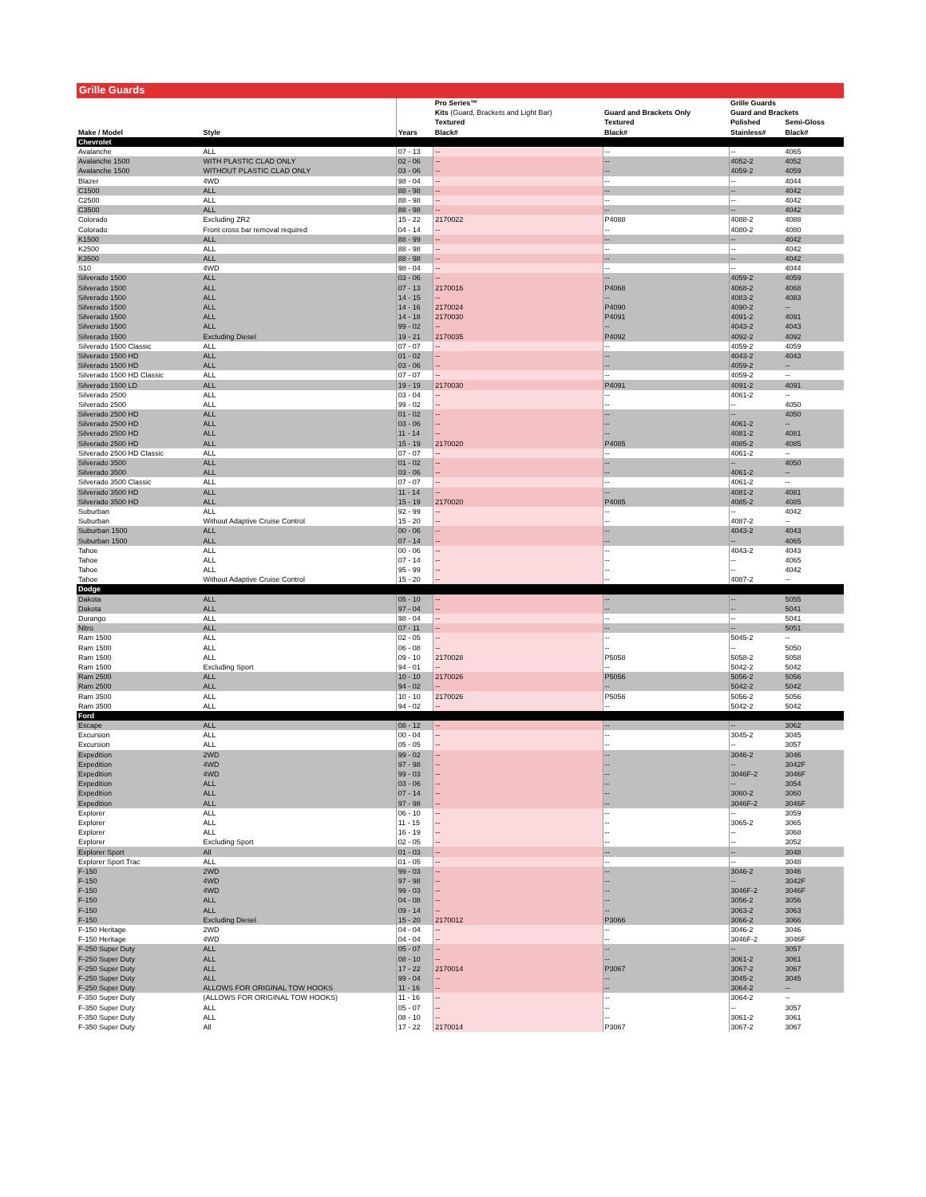Grille Guards
| | | | Pro Series™ | | Grille Guards | |
| --- | --- | --- | --- | --- | --- | --- |
| | | | Kits (Guard, Brackets and Light Bar) | Guard and Brackets Only | Guard and Brackets | |
| | | | Textured | Textured | Polished | Semi-Gloss |
| Make / Model | Style | Years | Black# | Black# | Stainless# | Black# |
| Chevrolet | | | | | | |
| Avalanche | ALL | 07 - 13 | -- | -- | -- | 4065 |
| Avalanche 1500 | WITH PLASTIC CLAD ONLY | 02 - 06 | -- | -- | 4052-2 | 4052 |
| Avalanche 1500 | WITHOUT PLASTIC CLAD ONLY | 03 - 06 | -- | -- | 4059-2 | 4059 |
| Blazer | 4WD | 98 - 04 | -- | -- | -- | 4044 |
| C1500 | ALL | 88 - 98 | -- | -- | -- | 4042 |
| C2500 | ALL | 88 - 98 | -- | -- | -- | 4042 |
| C3500 | ALL | 88 - 98 | -- | -- | -- | 4042 |
| Colorado | Excluding ZR2 | 15 - 22 | 2170022 | P4088 | 4088-2 | 4088 |
| Colorado | Front cross bar removal required | 04 - 14 | -- | -- | 4080-2 | 4080 |
| K1500 | ALL | 88 - 99 | -- | -- | -- | 4042 |
| K2500 | ALL | 88 - 98 | -- | -- | -- | 4042 |
| K3500 | ALL | 88 - 98 | -- | -- | -- | 4042 |
| S10 | 4WD | 98 - 04 | -- | -- | -- | 4044 |
| Silverado 1500 | ALL | 03 - 06 | -- | -- | 4059-2 | 4059 |
| Silverado 1500 | ALL | 07 - 13 | 2170016 | P4068 | 4068-2 | 4068 |
| Silverado 1500 | ALL | 14 - 15 | -- | -- | 4083-2 | 4083 |
| Silverado 1500 | ALL | 14 - 16 | 2170024 | P4090 | 4090-2 | -- |
| Silverado 1500 | ALL | 14 - 18 | 2170030 | P4091 | 4091-2 | 4091 |
| Silverado 1500 | ALL | 99 - 02 | -- | -- | 4043-2 | 4043 |
| Silverado 1500 | Excluding Diesel | 19 - 21 | 2170035 | P4092 | 4092-2 | 4092 |
| Silverado 1500 Classic | ALL | 07 - 07 | -- | -- | 4059-2 | 4059 |
| Silverado 1500 HD | ALL | 01 - 02 | -- | -- | 4043-2 | 4043 |
| Silverado 1500 HD | ALL | 03 - 06 | -- | -- | 4059-2 | -- |
| Silverado 1500 HD Classic | ALL | 07 - 07 | -- | -- | 4059-2 | -- |
| Silverado 1500 LD | ALL | 19 - 19 | 2170030 | P4091 | 4091-2 | 4091 |
| Silverado 2500 | ALL | 03 - 04 | -- | -- | 4061-2 | -- |
| Silverado 2500 | ALL | 99 - 02 | -- | -- | -- | 4050 |
| Silverado 2500 HD | ALL | 01 - 02 | -- | -- | -- | 4050 |
| Silverado 2500 HD | ALL | 03 - 06 | -- | -- | 4061-2 | -- |
| Silverado 2500 HD | ALL | 11 - 14 | -- | -- | 4081-2 | 4081 |
| Silverado 2500 HD | ALL | 15 - 19 | 2170020 | P4085 | 4085-2 | 4085 |
| Silverado 2500 HD Classic | ALL | 07 - 07 | -- | -- | 4061-2 | -- |
| Silverado 3500 | ALL | 01 - 02 | -- | -- | -- | 4050 |
| Silverado 3500 | ALL | 03 - 06 | -- | -- | 4061-2 | -- |
| Silverado 3500 Classic | ALL | 07 - 07 | -- | -- | 4061-2 | -- |
| Silverado 3500 HD | ALL | 11 - 14 | -- | -- | 4081-2 | 4081 |
| Silverado 3500 HD | ALL | 15 - 19 | 2170020 | P4085 | 4085-2 | 4085 |
| Suburban | ALL | 92 - 99 | -- | -- | -- | 4042 |
| Suburban | Without Adaptive Cruise Control | 15 - 20 | -- | -- | 4087-2 | -- |
| Suburban 1500 | ALL | 00 - 06 | -- | -- | 4043-2 | 4043 |
| Suburban 1500 | ALL | 07 - 14 | -- | -- | -- | 4065 |
| Tahoe | ALL | 00 - 06 | -- | -- | 4043-2 | 4043 |
| Tahoe | ALL | 07 - 14 | -- | -- | -- | 4065 |
| Tahoe | ALL | 95 - 99 | -- | -- | -- | 4042 |
| Tahoe | Without Adaptive Cruise Control | 15 - 20 | -- | -- | 4087-2 | -- |
| Dodge | | | | | | |
| Dakota | ALL | 05 - 10 | -- | -- | -- | 5055 |
| Dakota | ALL | 97 - 04 | -- | -- | -- | 5041 |
| Durango | ALL | 98 - 04 | -- | -- | -- | 5041 |
| Nitro | ALL | 07 - 11 | -- | -- | -- | 5051 |
| Ram 1500 | ALL | 02 - 05 | -- | -- | 5045-2 | -- |
| Ram 1500 | ALL | 06 - 08 | -- | -- | -- | 5050 |
| Ram 1500 | ALL | 09 - 10 | 2170028 | P5058 | 5058-2 | 5058 |
| Ram 1500 | Excluding Sport | 94 - 01 | -- | -- | 5042-2 | 5042 |
| Ram 2500 | ALL | 10 - 10 | 2170026 | P5056 | 5056-2 | 5056 |
| Ram 2500 | ALL | 94 - 02 | -- | -- | 5042-2 | 5042 |
| Ram 3500 | ALL | 10 - 10 | 2170026 | P5056 | 5056-2 | 5056 |
| Ram 3500 | ALL | 94 - 02 | -- | -- | 5042-2 | 5042 |
| Ford | | | | | | |
| Escape | ALL | 08 - 12 | -- | -- | -- | 3062 |
| Excursion | ALL | 00 - 04 | -- | -- | 3045-2 | 3045 |
| Excursion | ALL | 05 - 05 | -- | -- | -- | 3057 |
| Expedition | 2WD | 99 - 02 | -- | -- | 3046-2 | 3046 |
| Expedition | 4WD | 97 - 98 | -- | -- | -- | 3042F |
| Expedition | 4WD | 99 - 03 | -- | -- | 3046F-2 | 3046F |
| Expedition | ALL | 03 - 06 | -- | -- | -- | 3054 |
| Expedition | ALL | 07 - 14 | -- | -- | 3060-2 | 3060 |
| Expedition | ALL | 97 - 98 | -- | -- | 3046F-2 | 3046F |
| Explorer | ALL | 06 - 10 | -- | -- | -- | 3059 |
| Explorer | ALL | 11 - 15 | -- | -- | 3065-2 | 3065 |
| Explorer | ALL | 16 - 19 | -- | -- | -- | 3068 |
| Explorer | Excluding Sport | 02 - 05 | -- | -- | -- | 3052 |
| Explorer Sport | All | 01 - 03 | -- | -- | -- | 3048 |
| Explorer Sport Trac | ALL | 01 - 05 | -- | -- | -- | 3048 |
| F-150 | 2WD | 99 - 03 | -- | -- | 3046-2 | 3046 |
| F-150 | 4WD | 97 - 98 | -- | -- | -- | 3042F |
| F-150 | 4WD | 99 - 03 | -- | -- | 3046F-2 | 3046F |
| F-150 | ALL | 04 - 08 | -- | -- | 3056-2 | 3056 |
| F-150 | ALL | 09 - 14 | -- | -- | 3063-2 | 3063 |
| F-150 | Excluding Diesel | 15 - 20 | 2170012 | P3066 | 3066-2 | 3066 |
| F-150 Heritage | 2WD | 04 - 04 | -- | -- | 3046-2 | 3046 |
| F-150 Heritage | 4WD | 04 - 04 | -- | -- | 3046F-2 | 3046F |
| F-250 Super Duty | ALL | 05 - 07 | -- | -- | -- | 3057 |
| F-250 Super Duty | ALL | 08 - 10 | -- | -- | 3061-2 | 3061 |
| F-250 Super Duty | ALL | 17 - 22 | 2170014 | P3067 | 3067-2 | 3067 |
| F-250 Super Duty | ALL | 99 - 04 | -- | -- | 3045-2 | 3045 |
| F-250 Super Duty | ALLOWS FOR ORIGINAL TOW HOOKS | 11 - 16 | -- | -- | 3064-2 | -- |
| F-350 Super Duty | (ALLOWS FOR ORIGINAL TOW HOOKS) | 11 - 16 | -- | -- | 3064-2 | -- |
| F-350 Super Duty | ALL | 05 - 07 | -- | -- | -- | 3057 |
| F-350 Super Duty | ALL | 08 - 10 | -- | -- | 3061-2 | 3061 |
| F-350 Super Duty | All | 17 - 22 | 2170014 | P3067 | 3067-2 | 3067 |